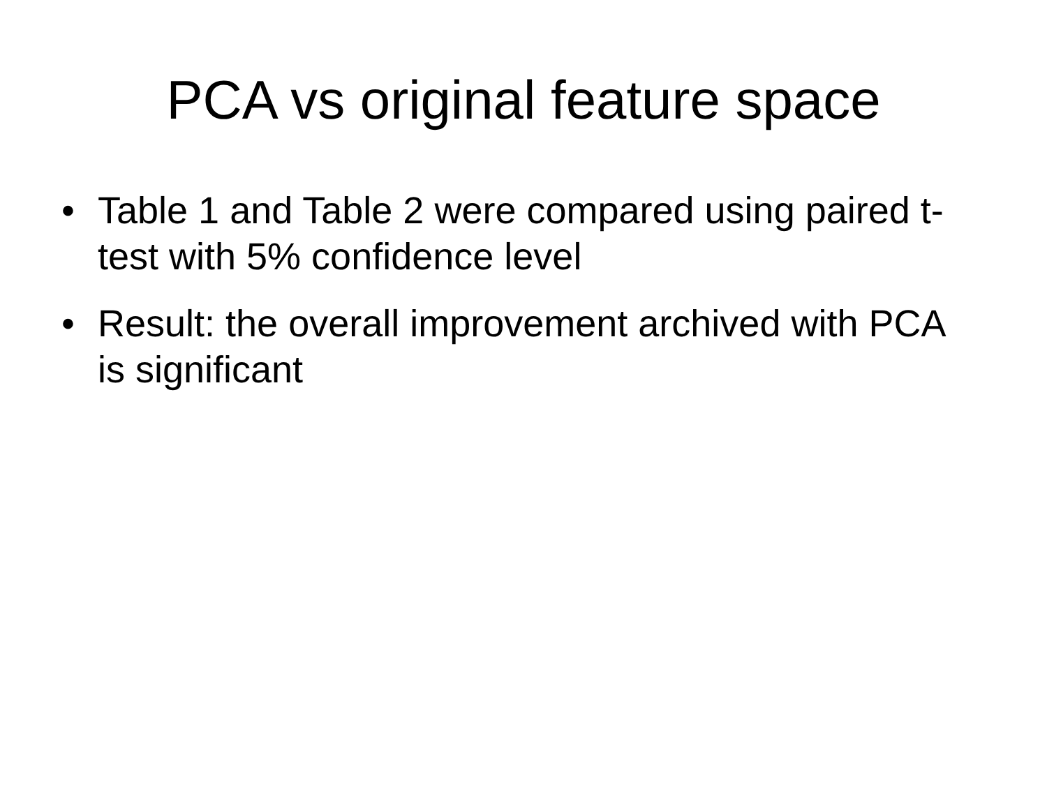PCA vs original feature space
• Table 1 and Table 2 were compared using paired t-test with 5% confidence level
• Result: the overall improvement archived with PCA is significant